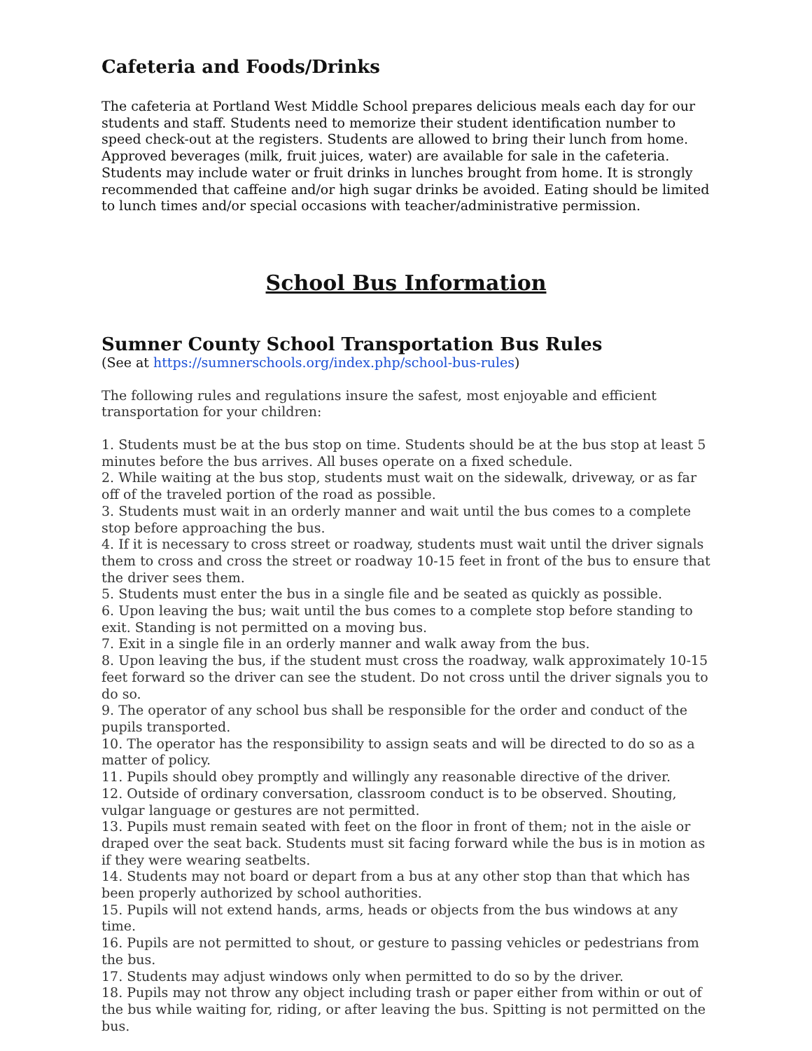Cafeteria and Foods/Drinks
The cafeteria at Portland West Middle School prepares delicious meals each day for our students and staff. Students need to memorize their student identification number to speed check-out at the registers. Students are allowed to bring their lunch from home. Approved beverages (milk, fruit juices, water) are available for sale in the cafeteria. Students may include water or fruit drinks in lunches brought from home. It is strongly recommended that caffeine and/or high sugar drinks be avoided. Eating should be limited to lunch times and/or special occasions with teacher/administrative permission.
School Bus Information
Sumner County School Transportation Bus Rules
(See at https://sumnerschools.org/index.php/school-bus-rules)
The following rules and regulations insure the safest, most enjoyable and efficient transportation for your children:
1. Students must be at the bus stop on time. Students should be at the bus stop at least 5 minutes before the bus arrives. All buses operate on a fixed schedule.
2. While waiting at the bus stop, students must wait on the sidewalk, driveway, or as far off of the traveled portion of the road as possible.
3. Students must wait in an orderly manner and wait until the bus comes to a complete stop before approaching the bus.
4. If it is necessary to cross street or roadway, students must wait until the driver signals them to cross and cross the street or roadway 10-15 feet in front of the bus to ensure that the driver sees them.
5. Students must enter the bus in a single file and be seated as quickly as possible.
6. Upon leaving the bus; wait until the bus comes to a complete stop before standing to exit. Standing is not permitted on a moving bus.
7. Exit in a single file in an orderly manner and walk away from the bus.
8. Upon leaving the bus, if the student must cross the roadway, walk approximately 10-15 feet forward so the driver can see the student. Do not cross until the driver signals you to do so.
9. The operator of any school bus shall be responsible for the order and conduct of the pupils transported.
10. The operator has the responsibility to assign seats and will be directed to do so as a matter of policy.
11. Pupils should obey promptly and willingly any reasonable directive of the driver.
12. Outside of ordinary conversation, classroom conduct is to be observed. Shouting, vulgar language or gestures are not permitted.
13. Pupils must remain seated with feet on the floor in front of them; not in the aisle or draped over the seat back. Students must sit facing forward while the bus is in motion as if they were wearing seatbelts.
14. Students may not board or depart from a bus at any other stop than that which has been properly authorized by school authorities.
15. Pupils will not extend hands, arms, heads or objects from the bus windows at any time.
16. Pupils are not permitted to shout, or gesture to passing vehicles or pedestrians from the bus.
17. Students may adjust windows only when permitted to do so by the driver.
18. Pupils may not throw any object including trash or paper either from within or out of the bus while waiting for, riding, or after leaving the bus. Spitting is not permitted on the bus.